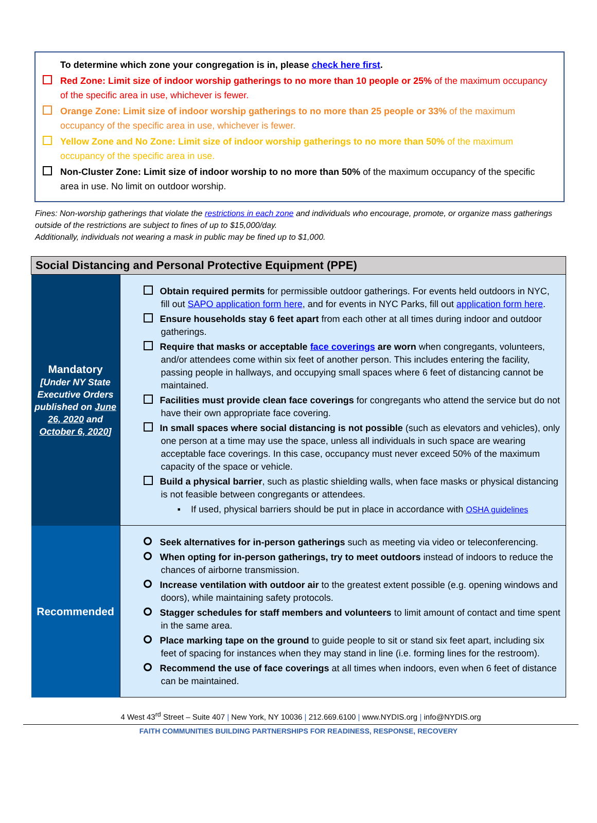To determine which zone your congregation is in, please check here first.
Red Zone: Limit size of indoor worship gatherings to no more than 10 people or 25% of the maximum occupancy of the specific area in use, whichever is fewer.
Orange Zone: Limit size of indoor worship gatherings to no more than 25 people or 33% of the maximum occupancy of the specific area in use, whichever is fewer.
Yellow Zone and No Zone: Limit size of indoor worship gatherings to no more than 50% of the maximum occupancy of the specific area in use.
Non-Cluster Zone: Limit size of indoor worship to no more than 50% of the maximum occupancy of the specific area in use. No limit on outdoor worship.
Fines: Non-worship gatherings that violate the restrictions in each zone and individuals who encourage, promote, or organize mass gatherings outside of the restrictions are subject to fines of up to $15,000/day.
Additionally, individuals not wearing a mask in public may be fined up to $1,000.
| Social Distancing and Personal Protective Equipment (PPE) | |
| --- | --- |
| Mandatory [Under NY State Executive Orders published on June 26, 2020 and October 6, 2020 ] | Obtain required permits for permissible outdoor gatherings. For events held outdoors in NYC, fill out SAPO application form here , and for events in NYC Parks, fill out application form here . Ensure households stay 6 feet apart from each other at all times during indoor and outdoor gatherings. Require that masks or acceptable face coverings are worn when congregants, volunteers, and/or attendees come within six feet of another person. This includes entering the facility, passing people in hallways, and occupying small spaces where 6 feet of distancing cannot be maintained. Facilities must provide clean face coverings for congregants who attend the service but do not have their own appropriate face covering. In small spaces where social distancing is not possible (such as elevators and vehicles), only one person at a time may use the space, unless all individuals in such space are wearing acceptable face coverings. In this case, occupancy must never exceed 50% of the maximum capacity of the space or vehicle. Build a physical barrier , such as plastic shielding walls, when face masks or physical distancing is not feasible between congregants or attendees. ▪ If used, physical barriers should be put in place in accordance with OSHA guidelines |
| Recommended | Seek alternatives for in-person gatherings such as meeting via video or teleconferencing. When opting for in-person gatherings, try to meet outdoors instead of indoors to reduce the chances of airborne transmission. Increase ventilation with outdoor air to the greatest extent possible (e.g. opening windows and doors), while maintaining safety protocols. Stagger schedules for staff members and volunteers to limit amount of contact and time spent in the same area. Place marking tape on the ground to guide people to sit or stand six feet apart, including six feet of spacing for instances when they may stand in line (i.e. forming lines for the restroom). Recommend the use of face coverings at all times when indoors, even when 6 feet of distance can be maintained. |
4 West 43<sup>rd</sup> Street – Suite 407 | New York, NY 10036 | 212.669.6100 | www.NYDIS.org | info@NYDIS.org
FAITH COMMUNITIES BUILDING PARTNERSHIPS FOR READINESS, RESPONSE, RECOVERY